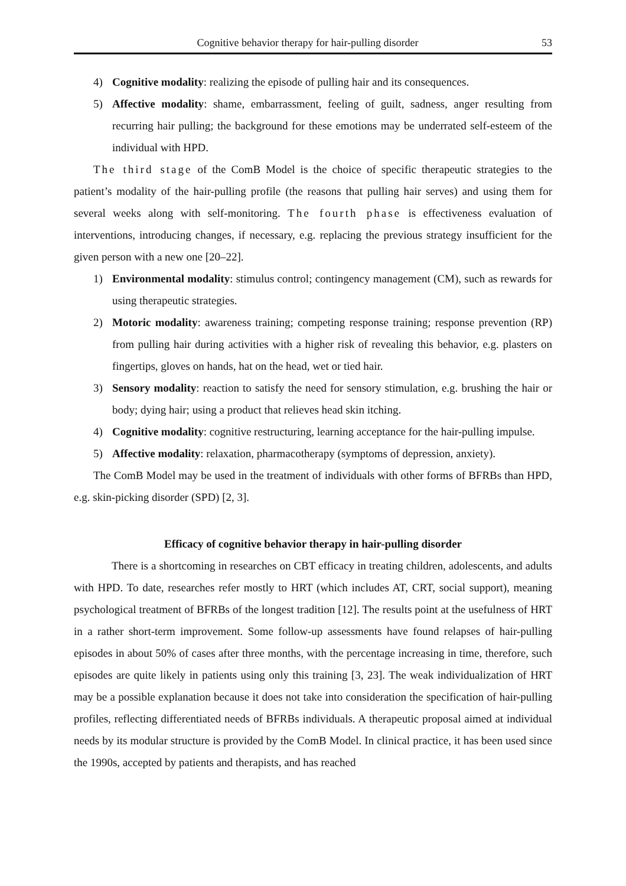Cognitive behavior therapy for hair-pulling disorder 53
4) Cognitive modality: realizing the episode of pulling hair and its consequences.
5) Affective modality: shame, embarrassment, feeling of guilt, sadness, anger resulting from recurring hair pulling; the background for these emotions may be underrated self-esteem of the individual with HPD.
The third stage of the ComB Model is the choice of specific therapeutic strategies to the patient’s modality of the hair-pulling profile (the reasons that pulling hair serves) and using them for several weeks along with self-monitoring. The fourth phase is effectiveness evaluation of interventions, introducing changes, if necessary, e.g. replacing the previous strategy insufficient for the given person with a new one [20–22].
1) Environmental modality: stimulus control; contingency management (CM), such as rewards for using therapeutic strategies.
2) Motoric modality: awareness training; competing response training; response prevention (RP) from pulling hair during activities with a higher risk of revealing this behavior, e.g. plasters on fingertips, gloves on hands, hat on the head, wet or tied hair.
3) Sensory modality: reaction to satisfy the need for sensory stimulation, e.g. brushing the hair or body; dying hair; using a product that relieves head skin itching.
4) Cognitive modality: cognitive restructuring, learning acceptance for the hair-pulling impulse.
5) Affective modality: relaxation, pharmacotherapy (symptoms of depression, anxiety).
The ComB Model may be used in the treatment of individuals with other forms of BFRBs than HPD, e.g. skin-picking disorder (SPD) [2, 3].
Efficacy of cognitive behavior therapy in hair-pulling disorder
There is a shortcoming in researches on CBT efficacy in treating children, adolescents, and adults with HPD. To date, researches refer mostly to HRT (which includes AT, CRT, social support), meaning psychological treatment of BFRBs of the longest tradition [12]. The results point at the usefulness of HRT in a rather short-term improvement. Some follow-up assessments have found relapses of hair-pulling episodes in about 50% of cases after three months, with the percentage increasing in time, therefore, such episodes are quite likely in patients using only this training [3, 23]. The weak individualization of HRT may be a possible explanation because it does not take into consideration the specification of hair-pulling profiles, reflecting differentiated needs of BFRBs individuals. A therapeutic proposal aimed at individual needs by its modular structure is provided by the ComB Model. In clinical practice, it has been used since the 1990s, accepted by patients and therapists, and has reached